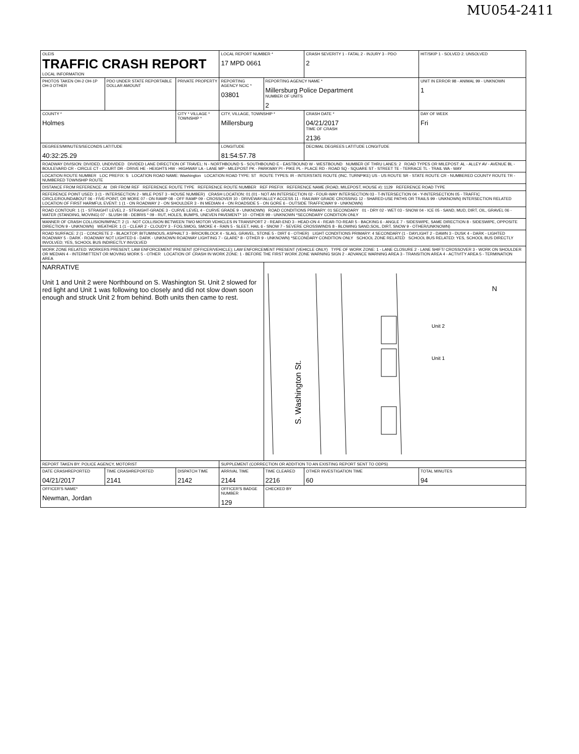MU054-2411
| OLEIS TRAFFIC CRASH REPORT LOCAL INFORMATION | | | LOCAL REPORT NUMBER * 17 MPD 0661 | | CRASH SEVERITY 1 - FATAL 2 - INJURY 3 - PDO 2 | HIT/SKIP 1 - SOLVED 2. UNSOLVED |
| PHOTOS TAKEN OH-2 OH-1P OH-3 OTHER | PDO UNDER STATE REPORTABLE DOLLAR AMOUNT | PRIVATE PROPERTY | REPORTING AGENCY NCIC * 03801 | REPORTING AGENCY NAME * Millersburg Police Department NUMBER OF UNITS 2 | | UNIT IN ERROR 98 - ANIMAL 99 - UNKNOWN 1 |
| COUNTY * Holmes | | CITY * VILLAGE * TOWNSHIP * | CITY, VILLAGE, TOWNSHIP * Millersburg | | CRASH DATE * 04/21/2017 TIME OF CRASH 2136 | DAY OF WEEK Fri |
| DEGREES/MINUTES/SECONDS LATITUDE 40:32:25.29 | | | LONGITUDE 81:54:57.78 | | DECIMAL DEGREES LATITUDE LONGITUDE | |
| ROADWAY DIVISION: DIVIDED, UNDIVIDED DIVIDED LANE DIRECTION OF TRAVEL: N - NORTHBOUND S - SOUTHBOUND E - EASTBOUND W - WESTBOUND NUMBER OF THRU LANES: 2 ROAD TYPES OR MILEPOST: AL - ALLEY AV - AVENUE BL - BOULEVARD CR - CIRCLE CT - COURT DR - DRIVE HE - HEIGHTS HW - HIGHWAY LA - LANE MP - MILEPOST PK - PARKWAY PI - PIKE PL - PLACE RD - ROAD SQ - SQUARE ST - STREET TE - TERRACE TL - TRAIL WA - WAY | | | | | | |
| LOCATION ROUTE NUMBER LOC PREFIX: S LOCATION ROAD NAME: Washington LOCATION ROAD TYPE: ST ROUTE TYPES: IR - INTERSTATE ROUTE (INC. TURNPIKE) US - US ROUTE SR - STATE ROUTE CR - NUMBERED COUNTY ROUTE TR - NUMBERED TOWNSHIP ROUTE | | | | | | |
| DISTANCE FROM REFERENCE: At DIR FROM REF REFERENCE ROUTE TYPE REFERENCE ROUTE NUMBER REF PREFIX REFERENCE NAME (ROAD, MILEPOST, HOUSE #): 1129 REFERENCE ROAD TYPE | | | | | | |
| REFERENCE POINT USED: 3 (1 - INTERSECTION 2 - MILE POST 3 - HOUSE NUMBER) CRASH LOCATION: 01 (01 - NOT AN INTERSECTION 02 - FOUR-WAY INTERSECTION 03 - T-INTERSECTION 04 - Y-INTERSECTION 05 - TRAFFIC CIRCLE/ROUNDABOUT 06 - FIVE-POINT, OR MORE 07 - ON RAMP 08 - OFF RAMP 09 - CROSSOVER 10 - DRIVEWAY/ALLEY ACCESS 11 - RAILWAY GRADE CROSSING 12 - SHARED-USE PATHS OR TRAILS 99 - UNKNOWN) INTERSECTION RELATED LOCATION OF FIRST HARMFUL EVENT: 1 (1 - ON ROADWAY 2 - ON SHOULDER 3 - IN MEDIAN 4 - ON ROADSIDE 5 - ON GORE 6 - OUTSIDE TRAFFICWAY 9 - UNKNOWN) | | | | | | |
| ROAD CONTOUR: 1 (1 - STRAIGHT LEVEL 2 - STRAIGHT-GRADE 3 - CURVE LEVEL 4 - CURVE GRADE 9 - UNKNOWN) ROAD CONDITIONS PRIMARY: 01 SECONDARY 01 - DRY 02 - WET 03 - SNOW 04 - ICE 05 - SAND, MUD, DIRT, OIL, GRAVEL 06 - WATER (STANDING, MOVING) 07 - SLUSH 08 - DEBRIS * 09 - RUT, HOLES, BUMPS, UNEVEN PAVEMENT* 10 - OTHER 99 - UNKNOWN *SECONDARY CONDITION ONLY | | | | | | |
| MANNER OF CRASH COLLISION/IMPACT: 2 (1 - NOT COLLISION BETWEEN TWO MOTOR VEHICLES IN TRANSPORT 2 - REAR-END 3 - HEAD-ON 4 - REAR-TO-REAR 5 - BACKING 6 - ANGLE 7 - SIDESWIPE, SAME DIRECTION 8 - SIDESWIPE, OPPOSITE DIRECTION 9 - UNKNOWN) WEATHER: 1 (1 - CLEAR 2 - CLOUDY 3 - FOG,SMOG, SMOKE 4 - RAIN 5 - SLEET, HAIL 6 - SNOW 7 - SEVERE CROSSWINDS 8 - BLOWING SAND,SOIL, DIRT, SNOW 9 - OTHER/UNKNOWN) | | | | | | |
| ROAD SURFACE: 2 (1 - CONCRETE 2 - BLACKTOP, BITUMINOUS, ASPHALT 3 - BRICK/BLOCK 4 - SLAG, GRAVEL, STONE 5 - DIRT 6 - OTHER) LIGHT CONDITIONS PRIMARY: 4 SECONDARY (1 - DAYLIGHT 2 - DAWN 3 - DUSK 4 - DARK - LIGHTED ROADWAY 5 - DARK - ROADWAY NOT LIGHTED 6 - DARK - UNKNOWN ROADWAY LIGHTING 7 - GLARE* 8 - OTHER 9 - UNKNOWN) *SECONDARY CONDITION ONLY SCHOOL ZONE RELATED SCHOOL BUS RELATED: YES, SCHOOL BUS DIRECTLY INVOLVED; YES, SCHOOL BUS INDIRECTLY INVOLVED | | | | | | |
| WORK ZONE RELATED: WORKERS PRESENT; LAW ENFORCEMENT PRESENT (OFFICER/VEHICLE); LAW ENFORCEMENT PRESENT (VEHICLE ONLY) TYPE OF WORK ZONE: 1 - LANE CLOSURE 2 - LANE SHIFT/ CROSSOVER 3 - WORK ON SHOULDER OR MEDIAN 4 - INTERMITTENT OR MOVING WORK 5 - OTHER LOCATION OF CRASH IN WORK ZONE: 1 - BEFORE THE FIRST WORK ZONE WARNING SIGN 2 - ADVANCE WARNING AREA 3 - TRANSITION AREA 4 - ACTIVITY AREA 5 - TERMINATION AREA | | | | | | |
| NARRATIVE Unit 1 and Unit 2 were Northbound on S. Washington St. Unit 2 slowed for red light and Unit 1 was following too closely and did not slow down soon enough and struck Unit 2 from behind. Both units then came to rest. | | | | S. Washington St. Unit 2 Unit 1 N | | |
| REPORT TAKEN BY: POLICE AGENCY, MOTORIST | | | SUPPLEMENT (CORRECTION OR ADDITION TO AN EXISTING REPORT SENT TO ODPS) | | | |
| DATE CRASHREPORTED 04/21/2017 | TIME CRASHREPORTED 2141 | DISPATCH TIME 2142 | ARRIVAL TIME 2144 | TIME CLEARED 2216 | OTHER INVESTIGATION TIME 60 | TOTAL MINUTES 94 |
| OFFICER'S NAME* Newman, Jordan | | | OFFICER'S BADGE NUMBER 129 | CHECKED BY | | |